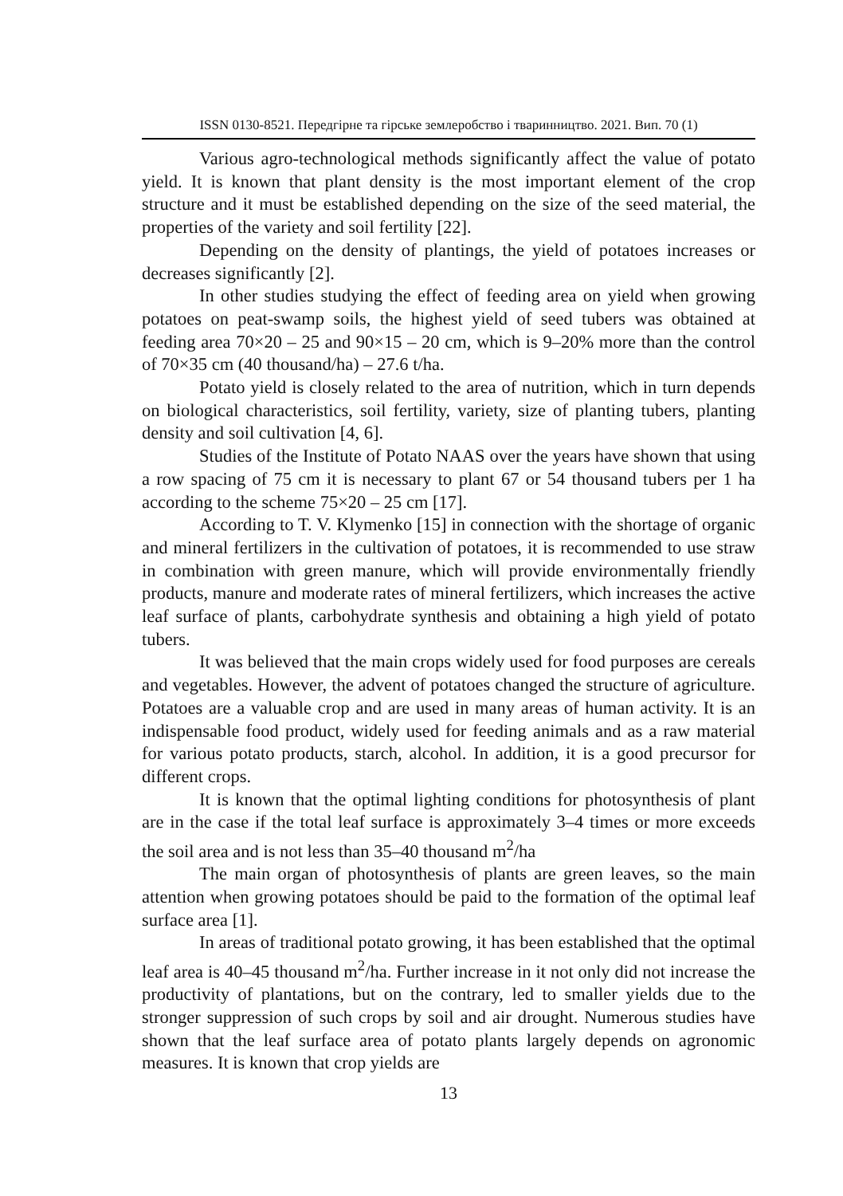ISSN 0130-8521. Передгірне та гірське землеробство і тваринництво. 2021. Вип. 70 (1)
Various agro-technological methods significantly affect the value of potato yield. It is known that plant density is the most important element of the crop structure and it must be established depending on the size of the seed material, the properties of the variety and soil fertility [22].
Depending on the density of plantings, the yield of potatoes increases or decreases significantly [2].
In other studies studying the effect of feeding area on yield when growing potatoes on peat-swamp soils, the highest yield of seed tubers was obtained at feeding area 70×20 – 25 and 90×15 – 20 cm, which is 9–20% more than the control of 70×35 cm (40 thousand/ha) – 27.6 t/ha.
Potato yield is closely related to the area of nutrition, which in turn depends on biological characteristics, soil fertility, variety, size of planting tubers, planting density and soil cultivation [4, 6].
Studies of the Institute of Potato NAAS over the years have shown that using a row spacing of 75 cm it is necessary to plant 67 or 54 thousand tubers per 1 ha according to the scheme 75×20 – 25 cm [17].
According to T. V. Klymenko [15] in connection with the shortage of organic and mineral fertilizers in the cultivation of potatoes, it is recommended to use straw in combination with green manure, which will provide environmentally friendly products, manure and moderate rates of mineral fertilizers, which increases the active leaf surface of plants, carbohydrate synthesis and obtaining a high yield of potato tubers.
It was believed that the main crops widely used for food purposes are cereals and vegetables. However, the advent of potatoes changed the structure of agriculture. Potatoes are a valuable crop and are used in many areas of human activity. It is an indispensable food product, widely used for feeding animals and as a raw material for various potato products, starch, alcohol. In addition, it is a good precursor for different crops.
It is known that the optimal lighting conditions for photosynthesis of plant are in the case if the total leaf surface is approximately 3–4 times or more exceeds the soil area and is not less than 35–40 thousand m<sup>2</sup>/ha
The main organ of photosynthesis of plants are green leaves, so the main attention when growing potatoes should be paid to the formation of the optimal leaf surface area [1].
In areas of traditional potato growing, it has been established that the optimal leaf area is 40–45 thousand m<sup>2</sup>/ha. Further increase in it not only did not increase the productivity of plantations, but on the contrary, led to smaller yields due to the stronger suppression of such crops by soil and air drought. Numerous studies have shown that the leaf surface area of potato plants largely depends on agronomic measures. It is known that crop yields are
13